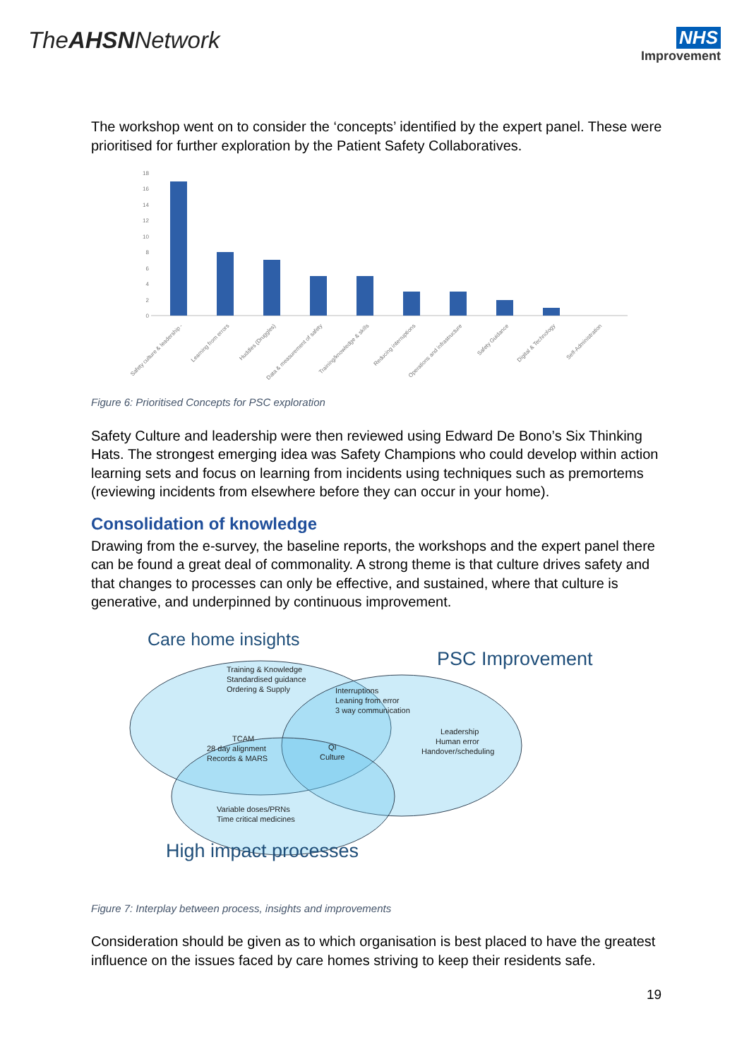TheAHSNNetwork
NHS
Improvement
The workshop went on to consider the ‘concepts’ identified by the expert panel. These were prioritised for further exploration by the Patient Safety Collaboratives.
0
2
4
6
8
10
12
14
16
18
Safety culture & leadership -
Learning from errors
Huddles (Druggles)
Data & measurement of safety
Training/knowledge & skills
Reducing interruptions
Operations and infrastructure
Safety Guidance
Digital & Technology
Self-Administration
Figure 6: Prioritised Concepts for PSC exploration
Safety Culture and leadership were then reviewed using Edward De Bono’s Six Thinking Hats. The strongest emerging idea was Safety Champions who could develop within action learning sets and focus on learning from incidents using techniques such as premortems (reviewing incidents from elsewhere before they can occur in your home).
Consolidation of knowledge
Drawing from the e-survey, the baseline reports, the workshops and the expert panel there can be found a great deal of commonality. A strong theme is that culture drives safety and that changes to processes can only be effective, and sustained, where that culture is generative, and underpinned by continuous improvement.
Care home insights
PSC Improvement
High impact processes
Training & Knowledge
Standardised guidance
Ordering & Supply
Interruptions
Leaning from error
3 way communication
Leadership
Human error
Handover/scheduling
TCAM
28 day alignment
Records & MARS
QI
Culture
Variable doses/PRNs
Time critical medicines
Figure 7: Interplay between process, insights and improvements
Consideration should be given as to which organisation is best placed to have the greatest influence on the issues faced by care homes striving to keep their residents safe.
19